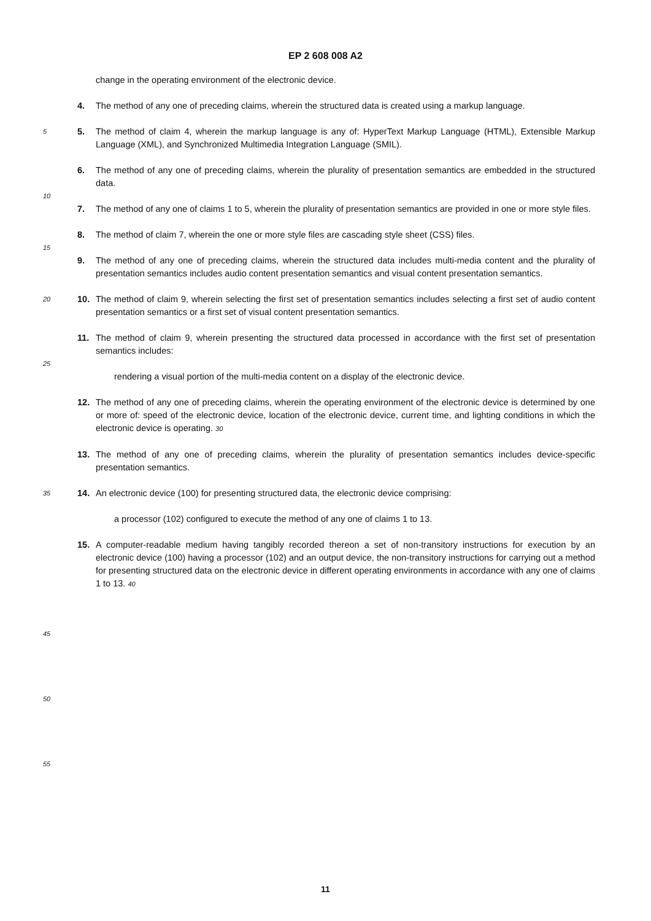EP 2 608 008 A2
change in the operating environment of the electronic device.
4. The method of any one of preceding claims, wherein the structured data is created using a markup language.
5
5. The method of claim 4, wherein the markup language is any of: HyperText Markup Language (HTML), Extensible Markup Language (XML), and Synchronized Multimedia Integration Language (SMIL).
6. The method of any one of preceding claims, wherein the plurality of presentation semantics are embedded in the structured data.
10
7. The method of any one of claims 1 to 5, wherein the plurality of presentation semantics are provided in one or more style files.
8. The method of claim 7, wherein the one or more style files are cascading style sheet (CSS) files.
15
9. The method of any one of preceding claims, wherein the structured data includes multi-media content and the plurality of presentation semantics includes audio content presentation semantics and visual content presentation semantics.
20
10. The method of claim 9, wherein selecting the first set of presentation semantics includes selecting a first set of audio content presentation semantics or a first set of visual content presentation semantics.
11. The method of claim 9, wherein presenting the structured data processed in accordance with the first set of presentation semantics includes:
25
rendering a visual portion of the multi-media content on a display of the electronic device.
12. The method of any one of preceding claims, wherein the operating environment of the electronic device is determined by one or more of: speed of the electronic device, location of the electronic device, current time, and lighting conditions in which the electronic device is operating. 30
13. The method of any one of preceding claims, wherein the plurality of presentation semantics includes device-specific presentation semantics.
35
14. An electronic device (100) for presenting structured data, the electronic device comprising:
a processor (102) configured to execute the method of any one of claims 1 to 13.
15. A computer-readable medium having tangibly recorded thereon a set of non-transitory instructions for execution by an electronic device (100) having a processor (102) and an output device, the non-transitory instructions for carrying out a method for presenting structured data on the electronic device in different operating environments in accordance with any one of claims 1 to 13. 40
45
50
55
11